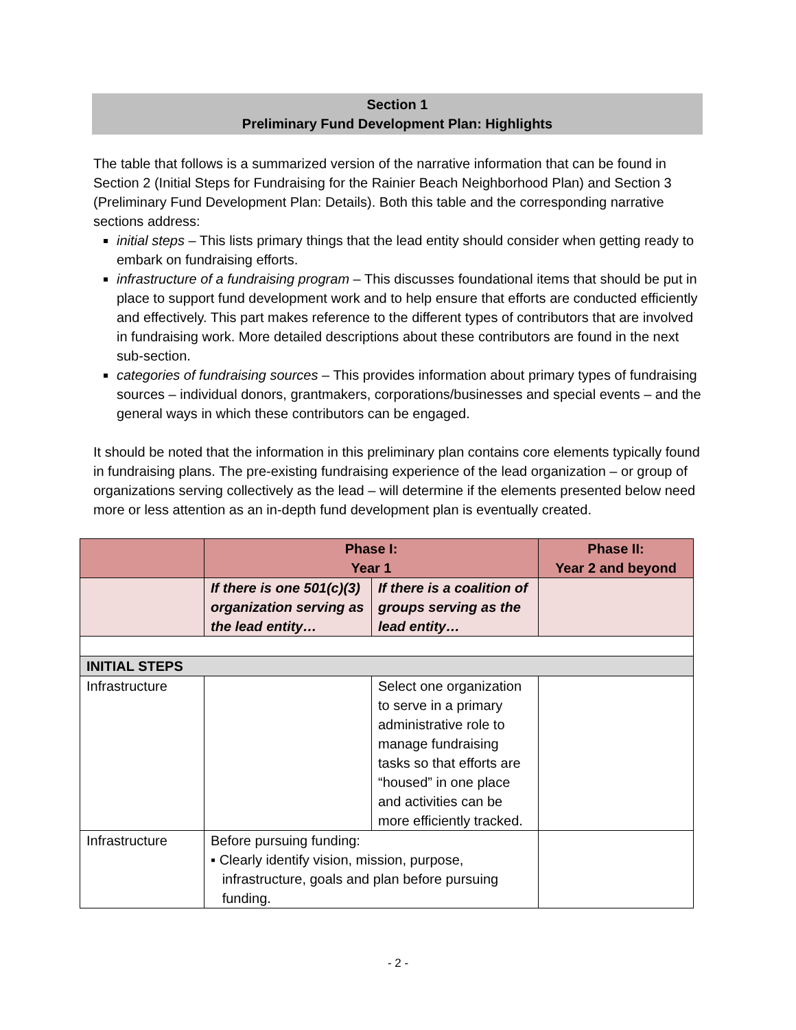Section 1
Preliminary Fund Development Plan: Highlights
The table that follows is a summarized version of the narrative information that can be found in Section 2 (Initial Steps for Fundraising for the Rainier Beach Neighborhood Plan) and Section 3 (Preliminary Fund Development Plan: Details). Both this table and the corresponding narrative sections address:
initial steps – This lists primary things that the lead entity should consider when getting ready to embark on fundraising efforts.
infrastructure of a fundraising program – This discusses foundational items that should be put in place to support fund development work and to help ensure that efforts are conducted efficiently and effectively. This part makes reference to the different types of contributors that are involved in fundraising work. More detailed descriptions about these contributors are found in the next sub-section.
categories of fundraising sources – This provides information about primary types of fundraising sources – individual donors, grantmakers, corporations/businesses and special events – and the general ways in which these contributors can be engaged.
It should be noted that the information in this preliminary plan contains core elements typically found in fundraising plans. The pre-existing fundraising experience of the lead organization – or group of organizations serving collectively as the lead – will determine if the elements presented below need more or less attention as an in-depth fund development plan is eventually created.
| | Phase I: Year 1 | | Phase II: Year 2 and beyond |
| --- | --- | --- | --- |
| | If there is one 501(c)(3) organization serving as the lead entity… | If there is a coalition of groups serving as the lead entity… | |
| INITIAL STEPS | | | |
| Infrastructure | | Select one organization to serve in a primary administrative role to manage fundraising tasks so that efforts are “housed” in one place and activities can be more efficiently tracked. | |
| Infrastructure | Before pursuing funding: ▪ Clearly identify vision, mission, purpose, infrastructure, goals and plan before pursuing funding. | | |
- 2 -